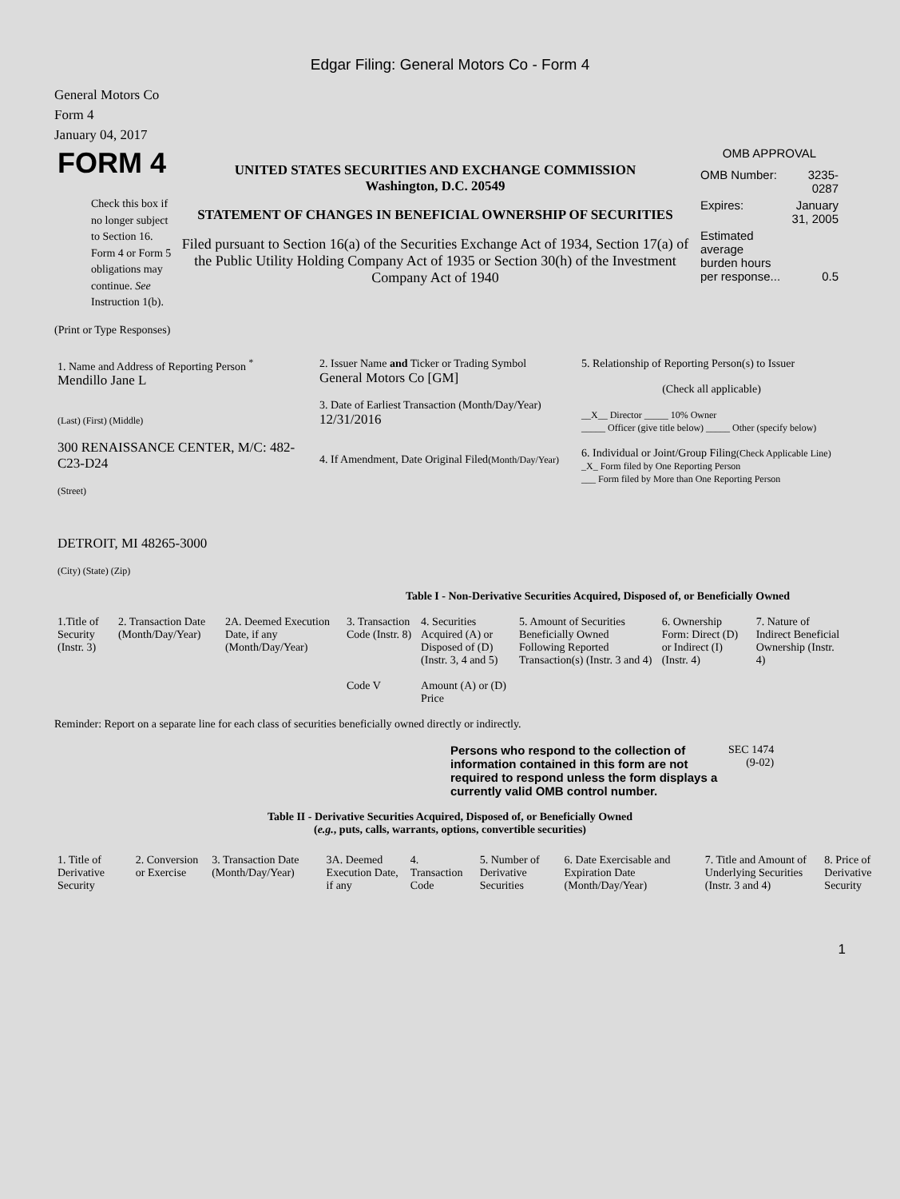Edgar Filing: General Motors Co - Form 4
General Motors Co
Form 4
January 04, 2017
| FORM 4 Check this box if no longer subject to Section 16. Form 4 or Form 5 obligations may continue. See Instruction 1(b). | UNITED STATES SECURITIES AND EXCHANGE COMMISSION Washington, D.C. 20549 STATEMENT OF CHANGES IN BENEFICIAL OWNERSHIP OF SECURITIES Filed pursuant to Section 16(a) of the Securities Exchange Act of 1934, Section 17(a) of the Public Utility Holding Company Act of 1935 or Section 30(h) of the Investment Company Act of 1940 | OMB APPROVAL / OMB Number: / 3235-0287 / / Expires: / January 31, 2005 / / Estimated average burden hours per response... / 0.5 / |
(Print or Type Responses)
| 1. Name and Address of Reporting Person <sup>*</sup> Mendillo Jane L (Last) (First) (Middle) 300 RENAISSANCE CENTER, M/C: 482-C23-D24 (Street) DETROIT, MI 48265-3000 (City) (State) (Zip) | 2. Issuer Name and Ticker or Trading Symbol General Motors Co [GM] 3. Date of Earliest Transaction (Month/Day/Year) 12/31/2016 4. If Amendment, Date Original Filed (Month/Day/Year) | 5. Relationship of Reporting Person(s) to Issuer (Check all applicable) __X__ Director _____ 10% Owner _____ Officer (give title below) _____ Other (specify below) 6. Individual or Joint/Group Filing (Check Applicable Line) _X_ Form filed by One Reporting Person ___ Form filed by More than One Reporting Person |
Table I - Non-Derivative Securities Acquired, Disposed of, or Beneficially Owned
| 1.Title of Security (Instr. 3) | 2. Transaction Date (Month/Day/Year) | 2A. Deemed Execution Date, if any (Month/Day/Year) | 3. Transaction Code (Instr. 8) Code V | 4. Securities Acquired (A) or Disposed of (D) (Instr. 3, 4 and 5) Amount (A) or (D) Price | 5. Amount of Securities Beneficially Owned Following Reported Transaction(s) (Instr. 3 and 4) | 6. Ownership Form: Direct (D) or Indirect (I) (Instr. 4) | 7. Nature of Indirect Beneficial Ownership (Instr. 4) |
Reminder: Report on a separate line for each class of securities beneficially owned directly or indirectly.
| Persons who respond to the collection of information contained in this form are not required to respond unless the form displays a currently valid OMB control number. | SEC 1474 (9-02) |
Table II - Derivative Securities Acquired, Disposed of, or Beneficially Owned
(e.g., puts, calls, warrants, options, convertible securities)
| 1. Title of Derivative Security | 2. Conversion or Exercise | 3. Transaction Date (Month/Day/Year) | 3A. Deemed Execution Date, if any | 4. Transaction Code | 5. Number of Derivative Securities | 6. Date Exercisable and Expiration Date (Month/Day/Year) | 7. Title and Amount of Underlying Securities (Instr. 3 and 4) | 8. Price of Derivative Security |
1